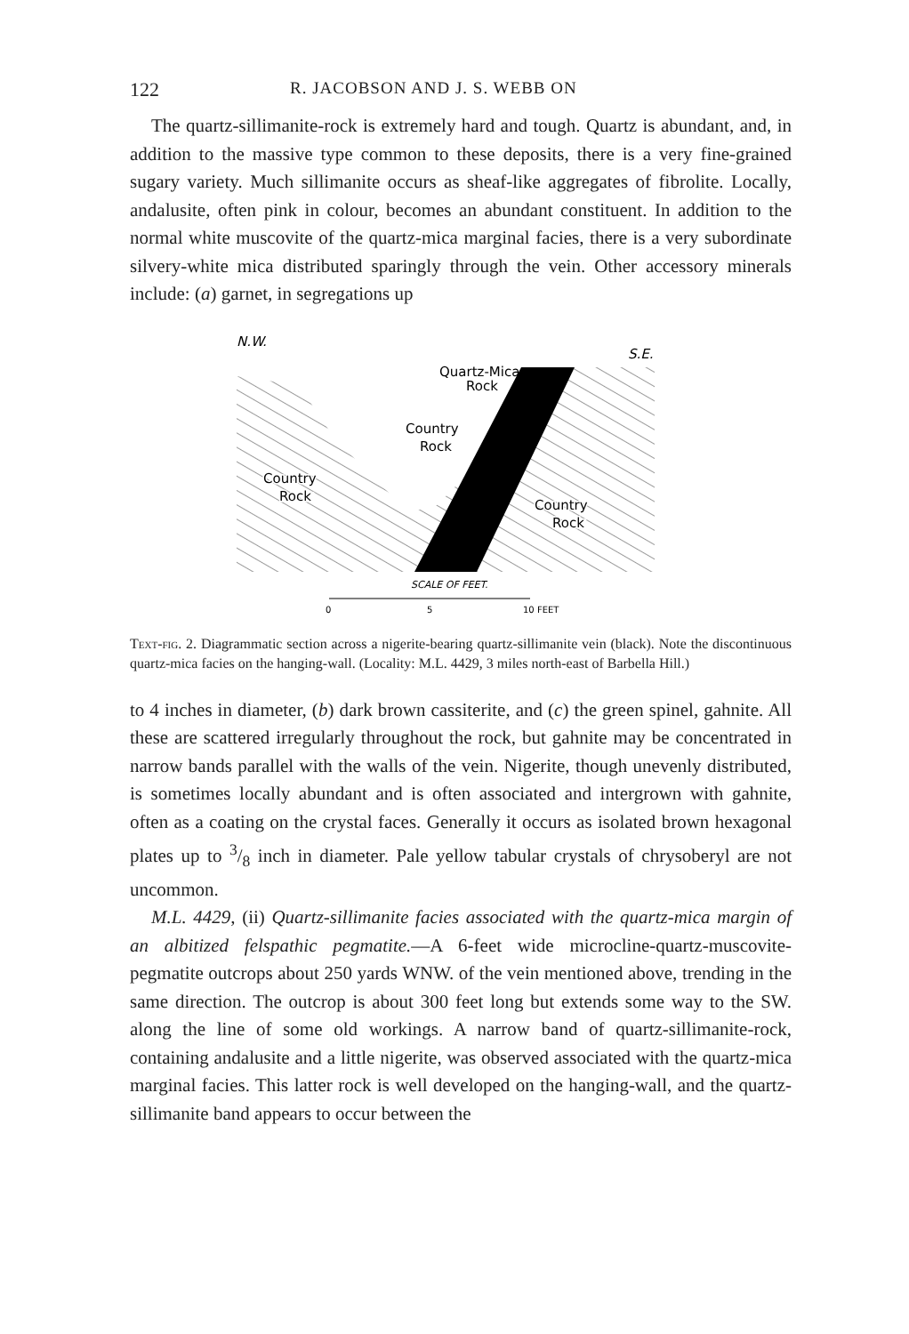122 R. JACOBSON AND J. S. WEBB ON
The quartz-sillimanite-rock is extremely hard and tough. Quartz is abundant, and, in addition to the massive type common to these deposits, there is a very fine-grained sugary variety. Much sillimanite occurs as sheaf-like aggregates of fibrolite. Locally, andalusite, often pink in colour, becomes an abundant constituent. In addition to the normal white muscovite of the quartz-mica marginal facies, there is a very subordinate silvery-white mica distributed sparingly through the vein. Other accessory minerals include: (a) garnet, in segregations up
N.W.
S.E.
Quartz-Mica
Rock
Country
Rock
Country
Rock
Country
Rock
SCALE OF FEET.
0
5
10 FEET
Text-fig. 2. Diagrammatic section across a nigerite-bearing quartz-sillimanite vein (black). Note the discontinuous quartz-mica facies on the hanging-wall. (Locality: M.L. 4429, 3 miles north-east of Barbella Hill.)
to 4 inches in diameter, (b) dark brown cassiterite, and (c) the green spinel, gahnite. All these are scattered irregularly throughout the rock, but gahnite may be concentrated in narrow bands parallel with the walls of the vein. Nigerite, though unevenly distributed, is sometimes locally abundant and is often associated and intergrown with gahnite, often as a coating on the crystal faces. Generally it occurs as isolated brown hexagonal plates up to 3/8 inch in diameter. Pale yellow tabular crystals of chrysoberyl are not uncommon.
M.L. 4429, (ii) Quartz-sillimanite facies associated with the quartz-mica margin of an albitized felspathic pegmatite.—A 6-feet wide microcline-quartz-muscovite-pegmatite outcrops about 250 yards WNW. of the vein mentioned above, trending in the same direction. The outcrop is about 300 feet long but extends some way to the SW. along the line of some old workings. A narrow band of quartz-sillimanite-rock, containing andalusite and a little nigerite, was observed associated with the quartz-mica marginal facies. This latter rock is well developed on the hanging-wall, and the quartz-sillimanite band appears to occur between the